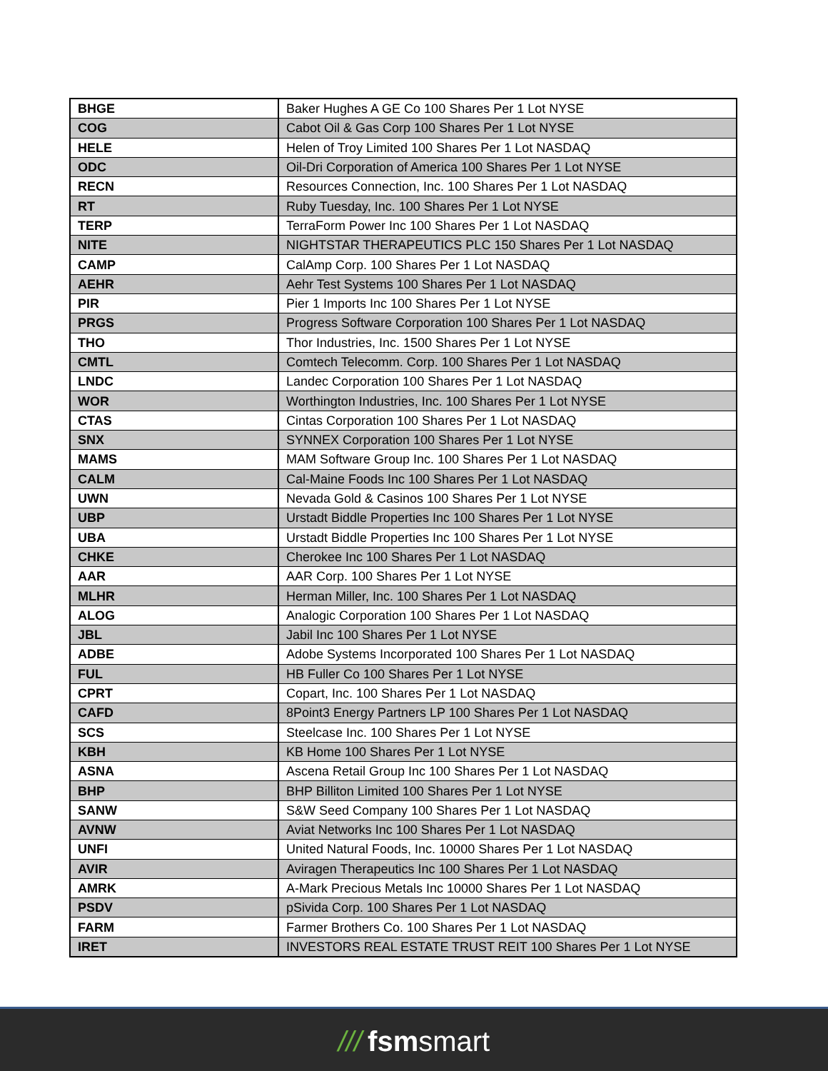| BHGE | Baker Hughes A GE Co 100 Shares Per 1 Lot NYSE |
| COG | Cabot Oil & Gas Corp 100 Shares Per 1 Lot NYSE |
| HELE | Helen of Troy Limited 100 Shares Per 1 Lot NASDAQ |
| ODC | Oil-Dri Corporation of America 100 Shares Per 1 Lot NYSE |
| RECN | Resources Connection, Inc. 100 Shares Per 1 Lot NASDAQ |
| RT | Ruby Tuesday, Inc. 100 Shares Per 1 Lot NYSE |
| TERP | TerraForm Power Inc 100 Shares Per 1 Lot NASDAQ |
| NITE | NIGHTSTAR THERAPEUTICS PLC 150 Shares Per 1 Lot NASDAQ |
| CAMP | CalAmp Corp. 100 Shares Per 1 Lot NASDAQ |
| AEHR | Aehr Test Systems 100 Shares Per 1 Lot NASDAQ |
| PIR | Pier 1 Imports Inc 100 Shares Per 1 Lot NYSE |
| PRGS | Progress Software Corporation 100 Shares Per 1 Lot NASDAQ |
| THO | Thor Industries, Inc. 1500 Shares Per 1 Lot NYSE |
| CMTL | Comtech Telecomm. Corp. 100 Shares Per 1 Lot NASDAQ |
| LNDC | Landec Corporation 100 Shares Per 1 Lot NASDAQ |
| WOR | Worthington Industries, Inc. 100 Shares Per 1 Lot NYSE |
| CTAS | Cintas Corporation 100 Shares Per 1 Lot NASDAQ |
| SNX | SYNNEX Corporation 100 Shares Per 1 Lot NYSE |
| MAMS | MAM Software Group Inc. 100 Shares Per 1 Lot NASDAQ |
| CALM | Cal-Maine Foods Inc 100 Shares Per 1 Lot NASDAQ |
| UWN | Nevada Gold & Casinos 100 Shares Per 1 Lot NYSE |
| UBP | Urstadt Biddle Properties Inc 100 Shares Per 1 Lot NYSE |
| UBA | Urstadt Biddle Properties Inc 100 Shares Per 1 Lot NYSE |
| CHKE | Cherokee Inc 100 Shares Per 1 Lot NASDAQ |
| AAR | AAR Corp. 100 Shares Per 1 Lot NYSE |
| MLHR | Herman Miller, Inc. 100 Shares Per 1 Lot NASDAQ |
| ALOG | Analogic Corporation 100 Shares Per 1 Lot NASDAQ |
| JBL | Jabil Inc 100 Shares Per 1 Lot NYSE |
| ADBE | Adobe Systems Incorporated 100 Shares Per 1 Lot NASDAQ |
| FUL | HB Fuller Co 100 Shares Per 1 Lot NYSE |
| CPRT | Copart, Inc. 100 Shares Per 1 Lot NASDAQ |
| CAFD | 8Point3 Energy Partners LP 100 Shares Per 1 Lot NASDAQ |
| SCS | Steelcase Inc. 100 Shares Per 1 Lot NYSE |
| KBH | KB Home 100 Shares Per 1 Lot NYSE |
| ASNA | Ascena Retail Group Inc 100 Shares Per 1 Lot NASDAQ |
| BHP | BHP Billiton Limited 100 Shares Per 1 Lot NYSE |
| SANW | S&W Seed Company 100 Shares Per 1 Lot NASDAQ |
| AVNW | Aviat Networks Inc 100 Shares Per 1 Lot NASDAQ |
| UNFI | United Natural Foods, Inc. 10000 Shares Per 1 Lot NASDAQ |
| AVIR | Aviragen Therapeutics Inc 100 Shares Per 1 Lot NASDAQ |
| AMRK | A-Mark Precious Metals Inc 10000 Shares Per 1 Lot NASDAQ |
| PSDV | pSivida Corp. 100 Shares Per 1 Lot NASDAQ |
| FARM | Farmer Brothers Co. 100 Shares Per 1 Lot NASDAQ |
| IRET | INVESTORS REAL ESTATE TRUST REIT 100 Shares Per 1 Lot NYSE |
/// fsmsmart